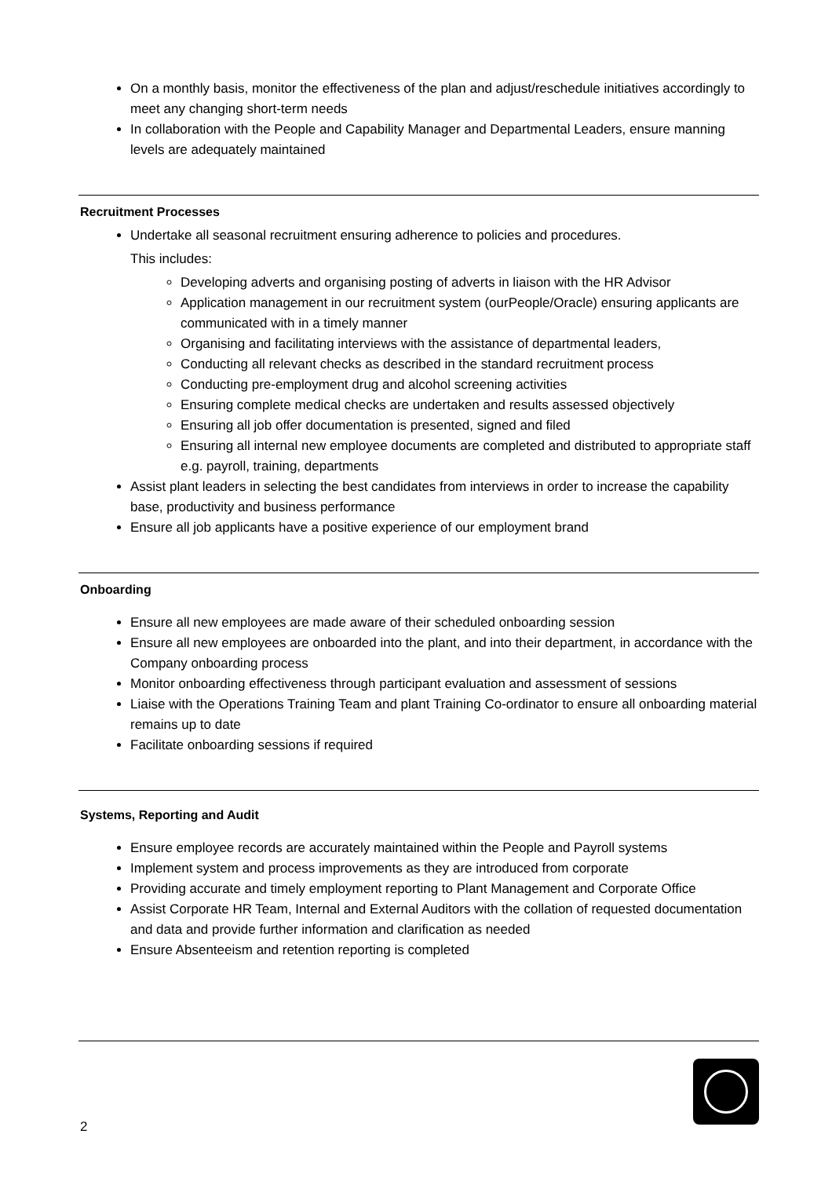On a monthly basis, monitor the effectiveness of the plan and adjust/reschedule initiatives accordingly to meet any changing short-term needs
In collaboration with the People and Capability Manager and Departmental Leaders, ensure manning levels are adequately maintained
Recruitment Processes
Undertake all seasonal recruitment ensuring adherence to policies and procedures.
This includes:
Developing adverts and organising posting of adverts in liaison with the HR Advisor
Application management in our recruitment system (ourPeople/Oracle) ensuring applicants are communicated with in a timely manner
Organising and facilitating interviews with the assistance of departmental leaders,
Conducting all relevant checks as described in the standard recruitment process
Conducting pre-employment drug and alcohol screening activities
Ensuring complete medical checks are undertaken and results assessed objectively
Ensuring all job offer documentation is presented, signed and filed
Ensuring all internal new employee documents are completed and distributed to appropriate staff e.g. payroll, training, departments
Assist plant leaders in selecting the best candidates from interviews in order to increase the capability base, productivity and business performance
Ensure all job applicants have a positive experience of our employment brand
Onboarding
Ensure all new employees are made aware of their scheduled onboarding session
Ensure all new employees are onboarded into the plant, and into their department, in accordance with the Company onboarding process
Monitor onboarding effectiveness through participant evaluation and assessment of sessions
Liaise with the Operations Training Team and plant Training Co-ordinator to ensure all onboarding material remains up to date
Facilitate onboarding sessions if required
Systems, Reporting and Audit
Ensure employee records are accurately maintained within the People and Payroll systems
Implement system and process improvements as they are introduced from corporate
Providing accurate and timely employment reporting to Plant Management and Corporate Office
Assist Corporate HR Team, Internal and External Auditors with the collation of requested documentation and data and provide further information and clarification as needed
Ensure Absenteeism and retention reporting is completed
2